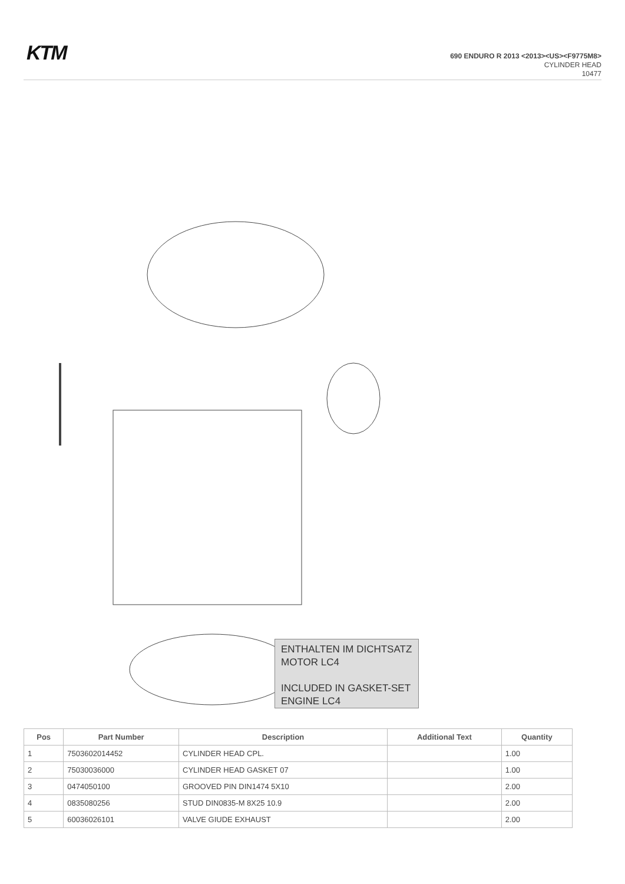KTM
690 ENDURO R 2013 <2013><US><F9775M8>
CYLINDER HEAD
10477
ENTHALTEN IM DICHTSATZ MOTOR LC4
INCLUDED IN GASKET-SET ENGINE LC4
| Pos | Part Number | Description | Additional Text | Quantity |
| --- | --- | --- | --- | --- |
| 1 | 7503602014452 | CYLINDER HEAD CPL. | | 1.00 |
| 2 | 75030036000 | CYLINDER HEAD GASKET 07 | | 1.00 |
| 3 | 0474050100 | GROOVED PIN DIN1474 5X10 | | 2.00 |
| 4 | 0835080256 | STUD DIN0835-M 8X25 10.9 | | 2.00 |
| 5 | 60036026101 | VALVE GIUDE EXHAUST | | 2.00 |